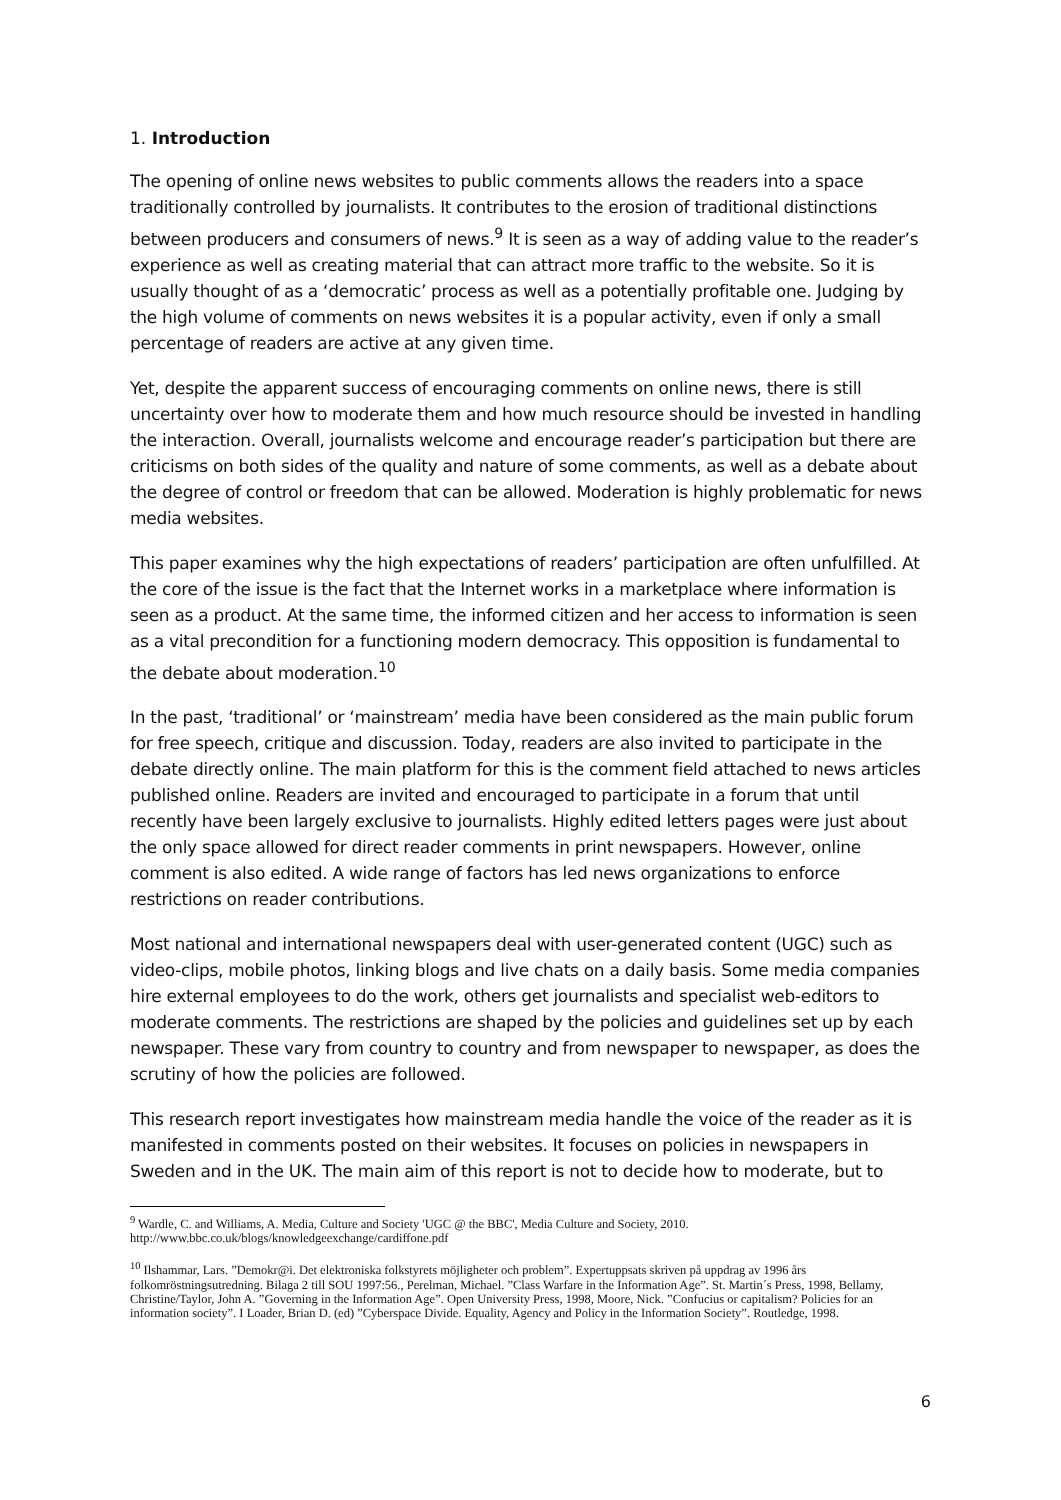1. Introduction
The opening of online news websites to public comments allows the readers into a space traditionally controlled by journalists. It contributes to the erosion of traditional distinctions between producers and consumers of news.<sup>9</sup> It is seen as a way of adding value to the reader’s experience as well as creating material that can attract more traffic to the website. So it is usually thought of as a ‘democratic’ process as well as a potentially profitable one. Judging by the high volume of comments on news websites it is a popular activity, even if only a small percentage of readers are active at any given time.
Yet, despite the apparent success of encouraging comments on online news, there is still uncertainty over how to moderate them and how much resource should be invested in handling the interaction. Overall, journalists welcome and encourage reader’s participation but there are criticisms on both sides of the quality and nature of some comments, as well as a debate about the degree of control or freedom that can be allowed. Moderation is highly problematic for news media websites.
This paper examines why the high expectations of readers’ participation are often unfulfilled. At the core of the issue is the fact that the Internet works in a marketplace where information is seen as a product. At the same time, the informed citizen and her access to information is seen as a vital precondition for a functioning modern democracy. This opposition is fundamental to the debate about moderation.<sup>10</sup>
In the past, ‘traditional’ or ‘mainstream’ media have been considered as the main public forum for free speech, critique and discussion. Today, readers are also invited to participate in the debate directly online. The main platform for this is the comment field attached to news articles published online. Readers are invited and encouraged to participate in a forum that until recently have been largely exclusive to journalists. Highly edited letters pages were just about the only space allowed for direct reader comments in print newspapers. However, online comment is also edited. A wide range of factors has led news organizations to enforce restrictions on reader contributions.
Most national and international newspapers deal with user-generated content (UGC) such as video-clips, mobile photos, linking blogs and live chats on a daily basis. Some media companies hire external employees to do the work, others get journalists and specialist web-editors to moderate comments. The restrictions are shaped by the policies and guidelines set up by each newspaper. These vary from country to country and from newspaper to newspaper, as does the scrutiny of how the policies are followed.
This research report investigates how mainstream media handle the voice of the reader as it is manifested in comments posted on their websites. It focuses on policies in newspapers in Sweden and in the UK. The main aim of this report is not to decide how to moderate, but to
<sup>9</sup> Wardle, C. and Williams, A. Media, Culture and Society 'UGC @ the BBC', Media Culture and Society, 2010. http://www.bbc.co.uk/blogs/knowledgeexchange/cardiffone.pdf
<sup>10</sup> Ilshammar, Lars. ”Demokr@i. Det elektroniska folkstyrets möjligheter och problem”. Expertuppsats skriven på uppdrag av 1996 års folkomröstningsutredning. Bilaga 2 till SOU 1997:56., Perelman, Michael. ”Class Warfare in the Information Age”. St. Martin´s Press, 1998, Bellamy, Christine/Taylor, John A. ”Governing in the Information Age”. Open University Press, 1998, Moore, Nick. ”Confucius or capitalism? Policies for an information society”. I Loader, Brian D. (ed) ”Cyberspace Divide. Equality, Agency and Policy in the Information Society”. Routledge, 1998.
6